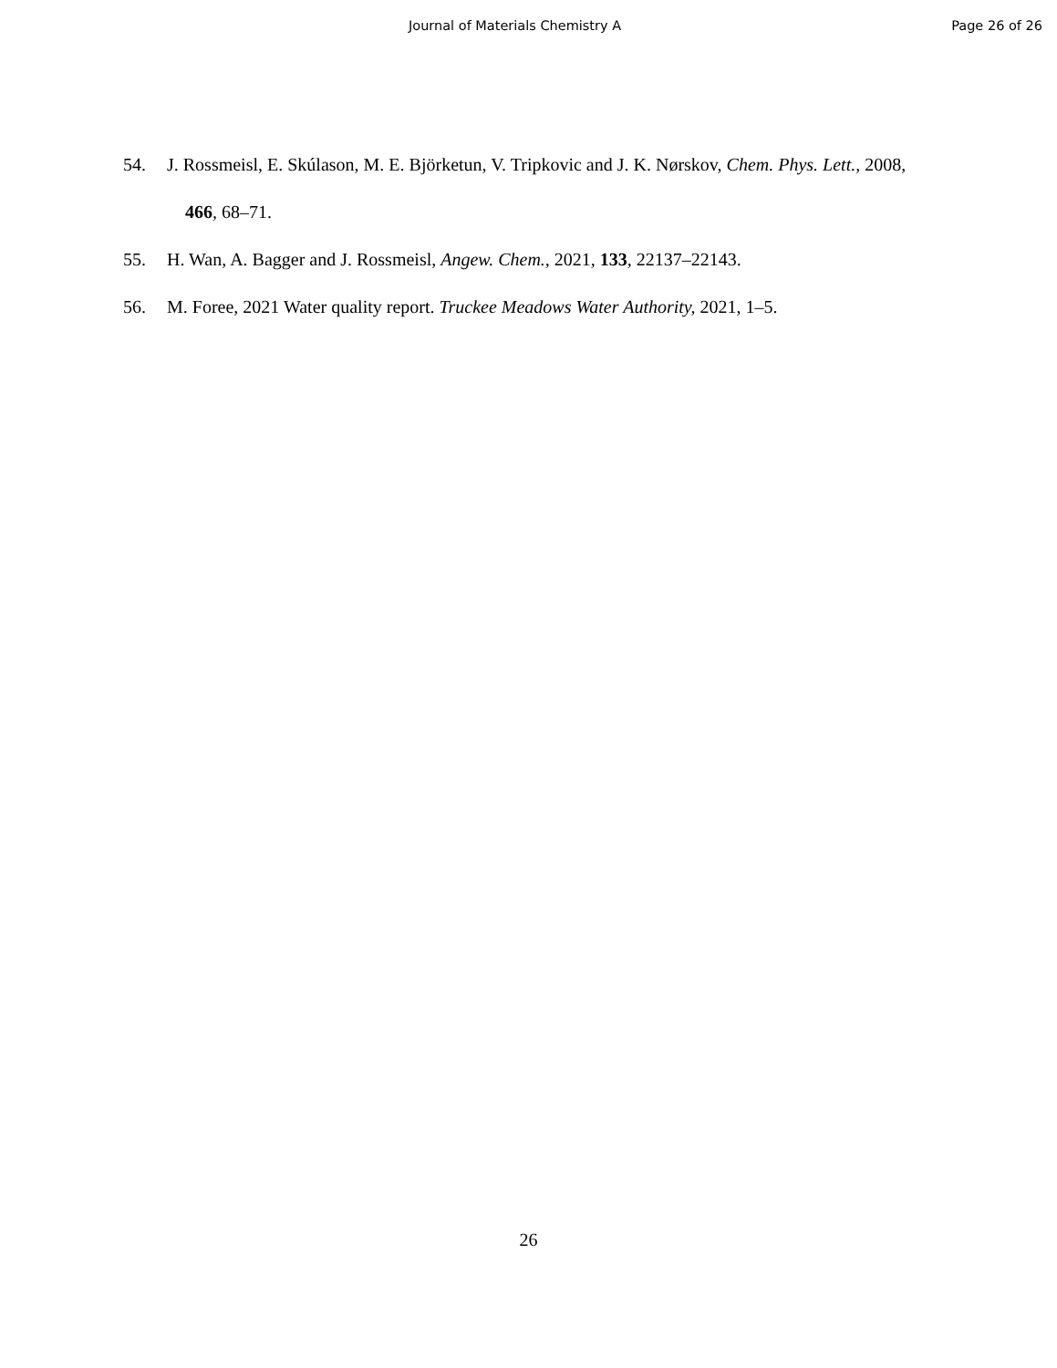Journal of Materials Chemistry A Page 26 of 26
54. J. Rossmeisl, E. Skúlason, M. E. Björketun, V. Tripkovic and J. K. Nørskov, Chem. Phys. Lett., 2008, 466, 68–71.
55. H. Wan, A. Bagger and J. Rossmeisl, Angew. Chem., 2021, 133, 22137–22143.
56. M. Foree, 2021 Water quality report. Truckee Meadows Water Authority, 2021, 1–5.
26